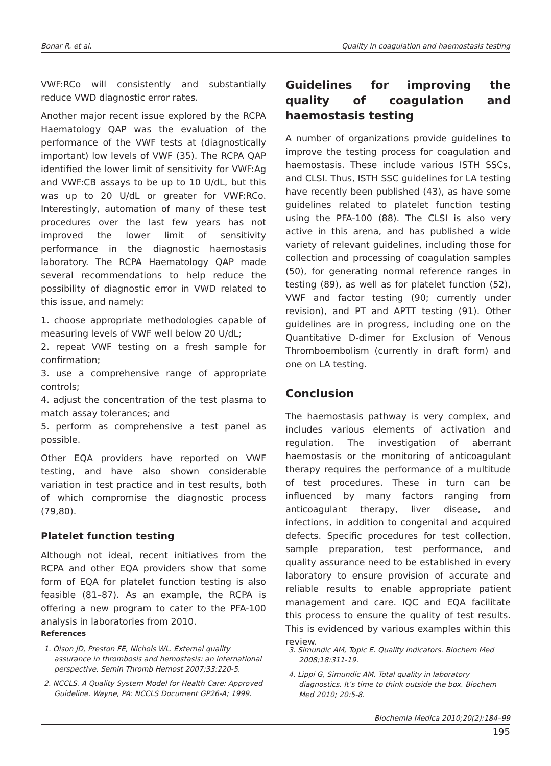Bonar R. et al. Quality in coagulation and haemostasis testing
VWF:RCo will consistently and substantially reduce VWD diagnostic error rates.
Another major recent issue explored by the RCPA Haematology QAP was the evaluation of the performance of the VWF tests at (diagnostically important) low levels of VWF (35). The RCPA QAP identified the lower limit of sensitivity for VWF:Ag and VWF:CB assays to be up to 10 U/dL, but this was up to 20 U/dL or greater for VWF:RCo. Interestingly, automation of many of these test procedures over the last few years has not improved the lower limit of sensitivity performance in the diagnostic haemostasis laboratory. The RCPA Haematology QAP made several recommendations to help reduce the possibility of diagnostic error in VWD related to this issue, and namely:
1. choose appropriate methodologies capable of measuring levels of VWF well below 20 U/dL;
2. repeat VWF testing on a fresh sample for confirmation;
3. use a comprehensive range of appropriate controls;
4. adjust the concentration of the test plasma to match assay tolerances; and
5. perform as comprehensive a test panel as possible.
Other EQA providers have reported on VWF testing, and have also shown considerable variation in test practice and in test results, both of which compromise the diagnostic process (79,80).
Platelet function testing
Although not ideal, recent initiatives from the RCPA and other EQA providers show that some form of EQA for platelet function testing is also feasible (81–87). As an example, the RCPA is offering a new program to cater to the PFA-100 analysis in laboratories from 2010.
Guidelines for improving the quality of coagulation and haemostasis testing
A number of organizations provide guidelines to improve the testing process for coagulation and haemostasis. These include various ISTH SSCs, and CLSI. Thus, ISTH SSC guidelines for LA testing have recently been published (43), as have some guidelines related to platelet function testing using the PFA-100 (88). The CLSI is also very active in this arena, and has published a wide variety of relevant guidelines, including those for collection and processing of coagulation samples (50), for generating normal reference ranges in testing (89), as well as for platelet function (52), VWF and factor testing (90; currently under revision), and PT and APTT testing (91). Other guidelines are in progress, including one on the Quantitative D-dimer for Exclusion of Venous Thromboembolism (currently in draft form) and one on LA testing.
Conclusion
The haemostasis pathway is very complex, and includes various elements of activation and regulation. The investigation of aberrant haemostasis or the monitoring of anticoagulant therapy requires the performance of a multitude of test procedures. These in turn can be influenced by many factors ranging from anticoagulant therapy, liver disease, and infections, in addition to congenital and acquired defects. Specific procedures for test collection, sample preparation, test performance, and quality assurance need to be established in every laboratory to ensure provision of accurate and reliable results to enable appropriate patient management and care. IQC and EQA facilitate this process to ensure the quality of test results. This is evidenced by various examples within this review.
References
1. Olson JD, Preston FE, Nichols WL. External quality assurance in thrombosis and hemostasis: an international perspective. Semin Thromb Hemost 2007;33:220-5.
2. NCCLS. A Quality System Model for Health Care: Approved Guideline. Wayne, PA: NCCLS Document GP26-A; 1999.
3. Simundic AM, Topic E. Quality indicators. Biochem Med 2008;18:311-19.
4. Lippi G, Simundic AM. Total quality in laboratory diagnostics. It’s time to think outside the box. Biochem Med 2010; 20:5-8.
Biochemia Medica 2010;20(2):184–99
195